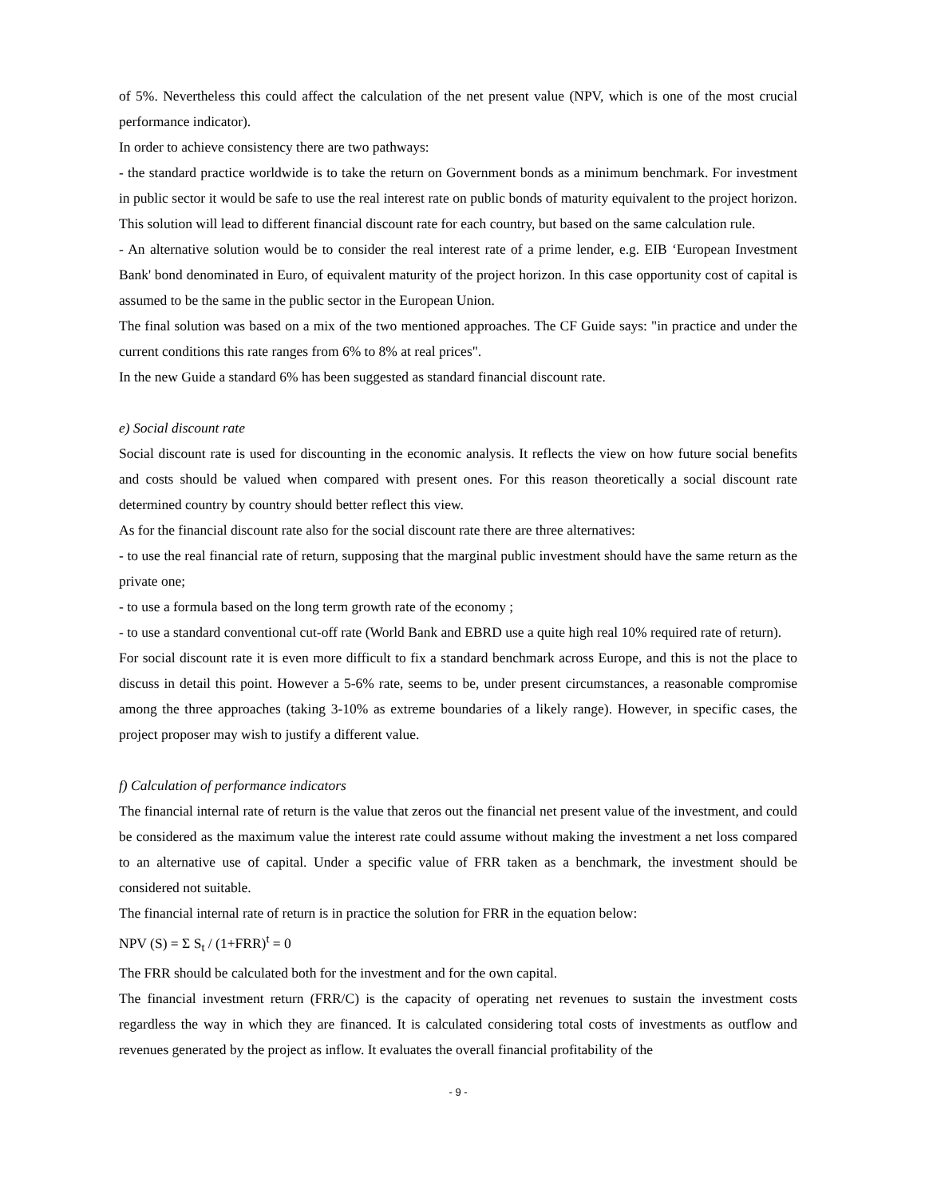of 5%. Nevertheless this could affect the calculation of the net present value (NPV, which is one of the most crucial performance indicator).
In order to achieve consistency there are two pathways:
- the standard practice worldwide is to take the return on Government bonds as a minimum benchmark. For investment in public sector it would be safe to use the real interest rate on public bonds of maturity equivalent to the project horizon. This solution will lead to different financial discount rate for each country, but based on the same calculation rule.
- An alternative solution would be to consider the real interest rate of a prime lender, e.g. EIB ‘European Investment Bank' bond denominated in Euro, of equivalent maturity of the project horizon. In this case opportunity cost of capital is assumed to be the same in the public sector in the European Union.
The final solution was based on a mix of the two mentioned approaches. The CF Guide says: "in practice and under the current conditions this rate ranges from 6% to 8% at real prices".
In the new Guide a standard 6% has been suggested as standard financial discount rate.
e) Social discount rate
Social discount rate is used for discounting in the economic analysis. It reflects the view on how future social benefits and costs should be valued when compared with present ones. For this reason theoretically a social discount rate determined country by country should better reflect this view.
As for the financial discount rate also for the social discount rate there are three alternatives:
- to use the real financial rate of return, supposing that the marginal public investment should have the same return as the private one;
- to use a formula based on the long term growth rate of the economy ;
- to use a standard conventional cut-off rate (World Bank and EBRD use a quite high real 10% required rate of return).
For social discount rate it is even more difficult to fix a standard benchmark across Europe, and this is not the place to discuss in detail this point. However a 5-6% rate, seems to be, under present circumstances, a reasonable compromise among the three approaches (taking 3-10% as extreme boundaries of a likely range). However, in specific cases, the project proposer may wish to justify a different value.
f) Calculation of performance indicators
The financial internal rate of return is the value that zeros out the financial net present value of the investment, and could be considered as the maximum value the interest rate could assume without making the investment a net loss compared to an alternative use of capital. Under a specific value of FRR taken as a benchmark, the investment should be considered not suitable.
The financial internal rate of return is in practice the solution for FRR in the equation below:
NPV (S) = Σ S<sub>t</sub> / (1+FRR)<sup>t</sup> = 0
The FRR should be calculated both for the investment and for the own capital.
The financial investment return (FRR/C) is the capacity of operating net revenues to sustain the investment costs regardless the way in which they are financed. It is calculated considering total costs of investments as outflow and revenues generated by the project as inflow. It evaluates the overall financial profitability of the
- 9 -